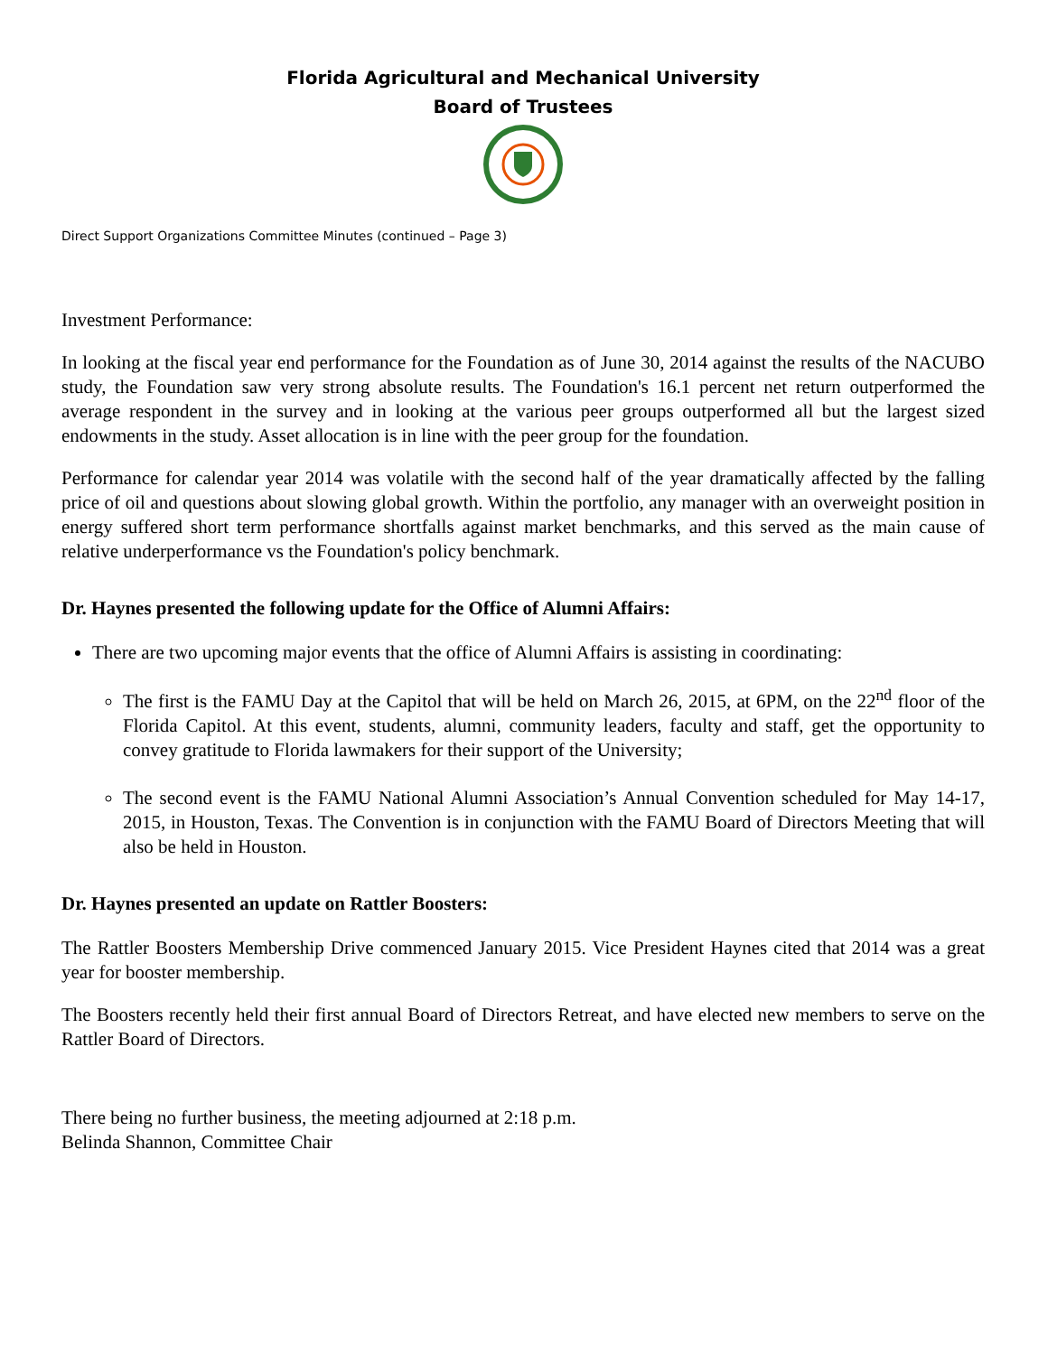Florida Agricultural and Mechanical University
Board of Trustees
Direct Support Organizations Committee Minutes (continued – Page 3)
Investment Performance:
In looking at the fiscal year end performance for the Foundation as of June 30, 2014 against the results of the NACUBO study, the Foundation saw very strong absolute results. The Foundation's 16.1 percent net return outperformed the average respondent in the survey and in looking at the various peer groups outperformed all but the largest sized endowments in the study. Asset allocation is in line with the peer group for the foundation.
Performance for calendar year 2014 was volatile with the second half of the year dramatically affected by the falling price of oil and questions about slowing global growth. Within the portfolio, any manager with an overweight position in energy suffered short term performance shortfalls against market benchmarks, and this served as the main cause of relative underperformance vs the Foundation's policy benchmark.
Dr. Haynes presented the following update for the Office of Alumni Affairs:
There are two upcoming major events that the office of Alumni Affairs is assisting in coordinating:
The first is the FAMU Day at the Capitol that will be held on March 26, 2015, at 6PM, on the 22<sup>nd</sup> floor of the Florida Capitol. At this event, students, alumni, community leaders, faculty and staff, get the opportunity to convey gratitude to Florida lawmakers for their support of the University;
The second event is the FAMU National Alumni Association’s Annual Convention scheduled for May 14-17, 2015, in Houston, Texas. The Convention is in conjunction with the FAMU Board of Directors Meeting that will also be held in Houston.
Dr. Haynes presented an update on Rattler Boosters:
The Rattler Boosters Membership Drive commenced January 2015. Vice President Haynes cited that 2014 was a great year for booster membership.
The Boosters recently held their first annual Board of Directors Retreat, and have elected new members to serve on the Rattler Board of Directors.
There being no further business, the meeting adjourned at 2:18 p.m.
Belinda Shannon, Committee Chair